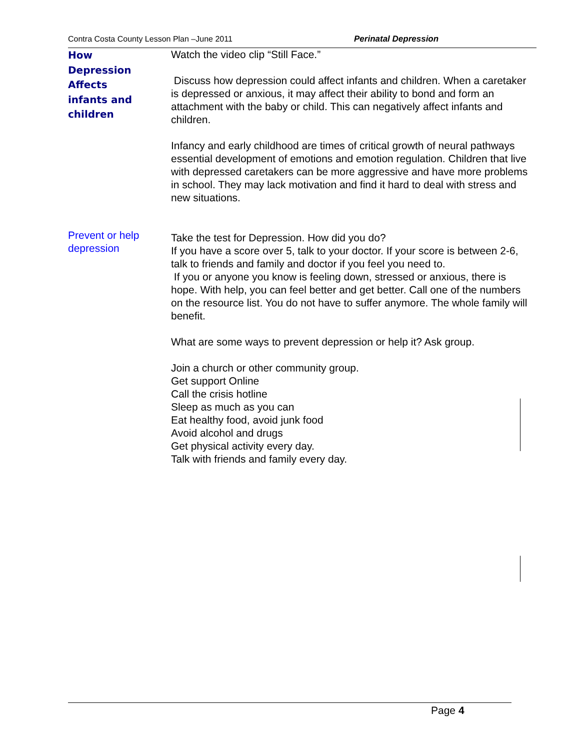Contra Costa County Lesson Plan –June 2011 Perinatal Depression
How
Depression
Affects
infants and
children
Watch the video clip “Still Face.”
Discuss how depression could affect infants and children. When a caretaker is depressed or anxious, it may affect their ability to bond and form an attachment with the baby or child. This can negatively affect infants and children.
Infancy and early childhood are times of critical growth of neural pathways essential development of emotions and emotion regulation. Children that live with depressed caretakers can be more aggressive and have more problems in school. They may lack motivation and find it hard to deal with stress and new situations.
Prevent or help
depression
Take the test for Depression. How did you do?
If you have a score over 5, talk to your doctor. If your score is between 2-6, talk to friends and family and doctor if you feel you need to.
If you or anyone you know is feeling down, stressed or anxious, there is hope. With help, you can feel better and get better. Call one of the numbers on the resource list. You do not have to suffer anymore. The whole family will benefit.
What are some ways to prevent depression or help it? Ask group.
Join a church or other community group.
Get support Online
Call the crisis hotline
Sleep as much as you can
Eat healthy food, avoid junk food
Avoid alcohol and drugs
Get physical activity every day.
Talk with friends and family every day.
Page 4